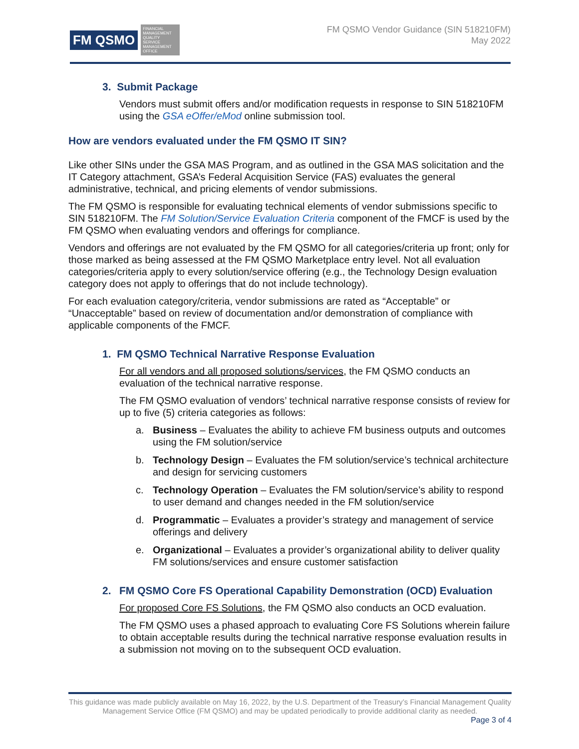FM QSMO
FINANCIAL MANAGEMENT QUALITY SERVICE MANAGEMENT OFFICE
FM QSMO Vendor Guidance (SIN 518210FM)
May 2022
3. Submit Package
Vendors must submit offers and/or modification requests in response to SIN 518210FM using the GSA eOffer/eMod online submission tool.
How are vendors evaluated under the FM QSMO IT SIN?
Like other SINs under the GSA MAS Program, and as outlined in the GSA MAS solicitation and the IT Category attachment, GSA’s Federal Acquisition Service (FAS) evaluates the general administrative, technical, and pricing elements of vendor submissions.
The FM QSMO is responsible for evaluating technical elements of vendor submissions specific to SIN 518210FM. The FM Solution/Service Evaluation Criteria component of the FMCF is used by the FM QSMO when evaluating vendors and offerings for compliance.
Vendors and offerings are not evaluated by the FM QSMO for all categories/criteria up front; only for those marked as being assessed at the FM QSMO Marketplace entry level. Not all evaluation categories/criteria apply to every solution/service offering (e.g., the Technology Design evaluation category does not apply to offerings that do not include technology).
For each evaluation category/criteria, vendor submissions are rated as “Acceptable” or “Unacceptable” based on review of documentation and/or demonstration of compliance with applicable components of the FMCF.
1. FM QSMO Technical Narrative Response Evaluation
For all vendors and all proposed solutions/services, the FM QSMO conducts an evaluation of the technical narrative response.
The FM QSMO evaluation of vendors’ technical narrative response consists of review for up to five (5) criteria categories as follows:
a. Business – Evaluates the ability to achieve FM business outputs and outcomes using the FM solution/service
b. Technology Design – Evaluates the FM solution/service’s technical architecture and design for servicing customers
c. Technology Operation – Evaluates the FM solution/service’s ability to respond to user demand and changes needed in the FM solution/service
d. Programmatic – Evaluates a provider’s strategy and management of service offerings and delivery
e. Organizational – Evaluates a provider’s organizational ability to deliver quality FM solutions/services and ensure customer satisfaction
2. FM QSMO Core FS Operational Capability Demonstration (OCD) Evaluation
For proposed Core FS Solutions, the FM QSMO also conducts an OCD evaluation.
The FM QSMO uses a phased approach to evaluating Core FS Solutions wherein failure to obtain acceptable results during the technical narrative response evaluation results in a submission not moving on to the subsequent OCD evaluation.
This guidance was made publicly available on May 16, 2022, by the U.S. Department of the Treasury’s Financial Management Quality Management Service Office (FM QSMO) and may be updated periodically to provide additional clarity as needed.
Page 3 of 4